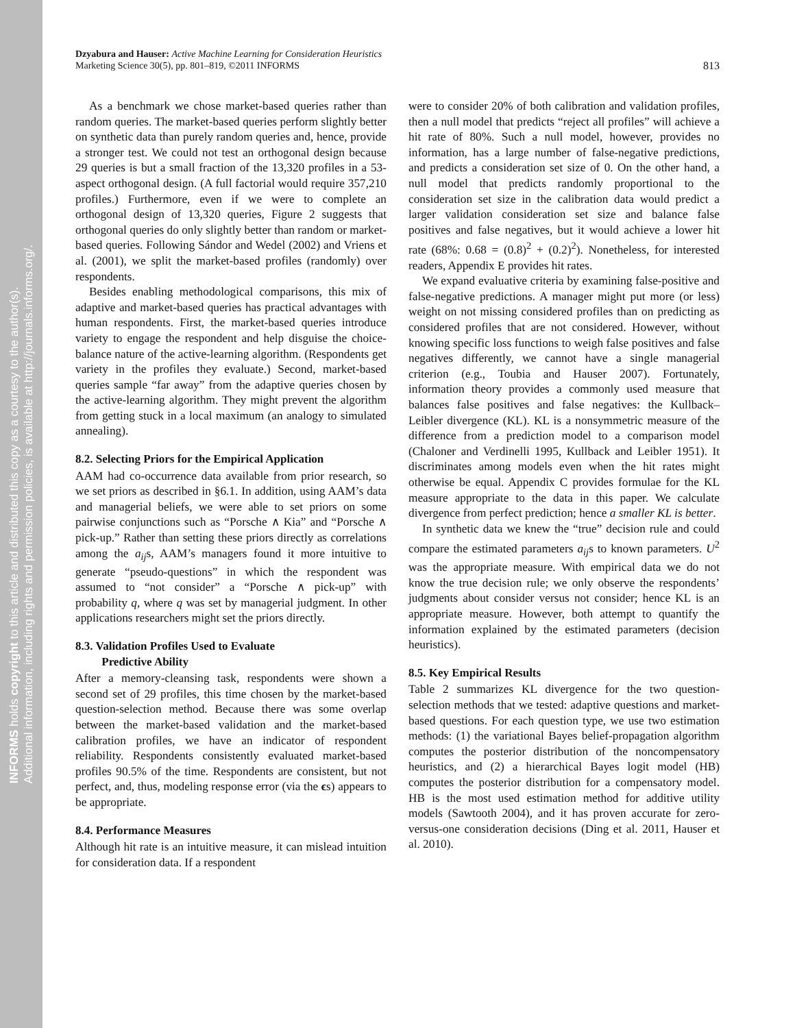INFORMS holds copyright to this article and distributed this copy as a courtesy to the author(s).
Additional information, including rights and permission policies, is available at http://journals.informs.org/.
Dzyabura and Hauser: Active Machine Learning for Consideration Heuristics
Marketing Science 30(5), pp. 801–819, ©2011 INFORMS
813
As a benchmark we chose market-based queries rather than random queries. The market-based queries perform slightly better on synthetic data than purely random queries and, hence, provide a stronger test. We could not test an orthogonal design because 29 queries is but a small fraction of the 13,320 profiles in a 53-aspect orthogonal design. (A full factorial would require 357,210 profiles.) Furthermore, even if we were to complete an orthogonal design of 13,320 queries, Figure 2 suggests that orthogonal queries do only slightly better than random or market-based queries. Following Sándor and Wedel (2002) and Vriens et al. (2001), we split the market-based profiles (randomly) over respondents.
Besides enabling methodological comparisons, this mix of adaptive and market-based queries has practical advantages with human respondents. First, the market-based queries introduce variety to engage the respondent and help disguise the choice-balance nature of the active-learning algorithm. (Respondents get variety in the profiles they evaluate.) Second, market-based queries sample “far away” from the adaptive queries chosen by the active-learning algorithm. They might prevent the algorithm from getting stuck in a local maximum (an analogy to simulated annealing).
8.2. Selecting Priors for the Empirical Application
AAM had co-occurrence data available from prior research, so we set priors as described in §6.1. In addition, using AAM’s data and managerial beliefs, we were able to set priors on some pairwise conjunctions such as “Porsche ∧ Kia” and “Porsche ∧ pick-up.” Rather than setting these priors directly as correlations among the a<sub>ij</sub>s, AAM’s managers found it more intuitive to generate “pseudo-questions” in which the respondent was assumed to “not consider” a “Porsche ∧ pick-up” with probability q, where q was set by managerial judgment. In other applications researchers might set the priors directly.
8.3. Validation Profiles Used to Evaluate
Predictive Ability
After a memory-cleansing task, respondents were shown a second set of 29 profiles, this time chosen by the market-based question-selection method. Because there was some overlap between the market-based validation and the market-based calibration profiles, we have an indicator of respondent reliability. Respondents consistently evaluated market-based profiles 90.5% of the time. Respondents are consistent, but not perfect, and, thus, modeling response error (via the ϵs) appears to be appropriate.
8.4. Performance Measures
Although hit rate is an intuitive measure, it can mislead intuition for consideration data. If a respondent
were to consider 20% of both calibration and validation profiles, then a null model that predicts “reject all profiles” will achieve a hit rate of 80%. Such a null model, however, provides no information, has a large number of false-negative predictions, and predicts a consideration set size of 0. On the other hand, a null model that predicts randomly proportional to the consideration set size in the calibration data would predict a larger validation consideration set size and balance false positives and false negatives, but it would achieve a lower hit rate (68%: 0.68 = (0.8)<sup>2</sup> + (0.2)<sup>2</sup>). Nonetheless, for interested readers, Appendix E provides hit rates.
We expand evaluative criteria by examining false-positive and false-negative predictions. A manager might put more (or less) weight on not missing considered profiles than on predicting as considered profiles that are not considered. However, without knowing specific loss functions to weigh false positives and false negatives differently, we cannot have a single managerial criterion (e.g., Toubia and Hauser 2007). Fortunately, information theory provides a commonly used measure that balances false positives and false negatives: the Kullback–Leibler divergence (KL). KL is a nonsymmetric measure of the difference from a prediction model to a comparison model (Chaloner and Verdinelli 1995, Kullback and Leibler 1951). It discriminates among models even when the hit rates might otherwise be equal. Appendix C provides formulae for the KL measure appropriate to the data in this paper. We calculate divergence from perfect prediction; hence a smaller KL is better.
In synthetic data we knew the “true” decision rule and could compare the estimated parameters a<sub>ij</sub>s to known parameters. U<sup>2</sup> was the appropriate measure. With empirical data we do not know the true decision rule; we only observe the respondents’ judgments about consider versus not consider; hence KL is an appropriate measure. However, both attempt to quantify the information explained by the estimated parameters (decision heuristics).
8.5. Key Empirical Results
Table 2 summarizes KL divergence for the two question-selection methods that we tested: adaptive questions and market-based questions. For each question type, we use two estimation methods: (1) the variational Bayes belief-propagation algorithm computes the posterior distribution of the noncompensatory heuristics, and (2) a hierarchical Bayes logit model (HB) computes the posterior distribution for a compensatory model. HB is the most used estimation method for additive utility models (Sawtooth 2004), and it has proven accurate for zero-versus-one consideration decisions (Ding et al. 2011, Hauser et al. 2010).